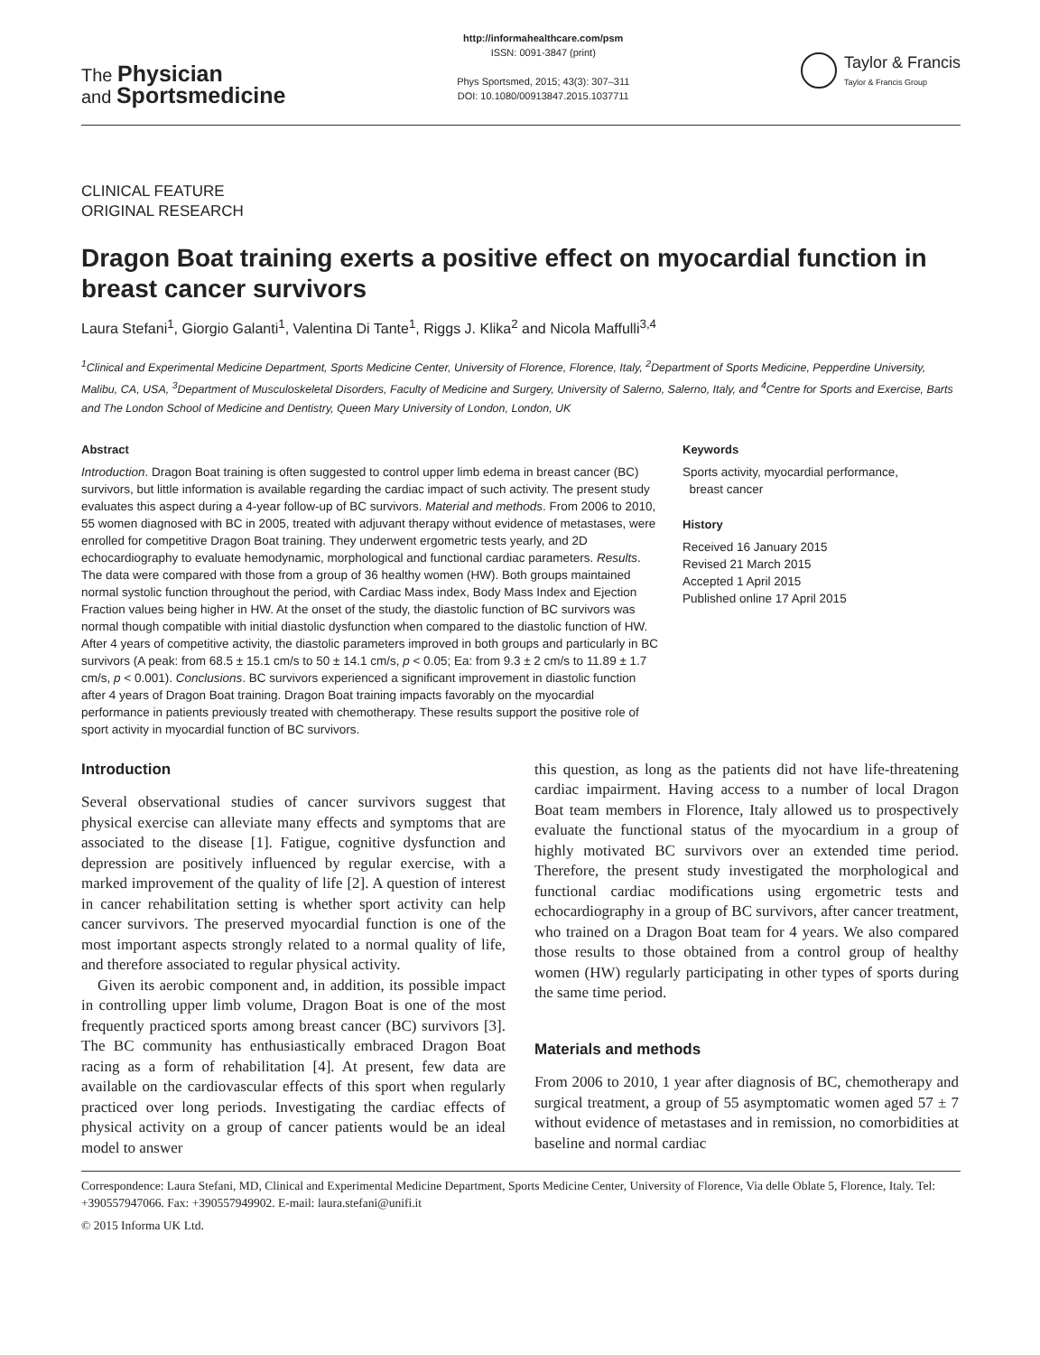The Physician
and Sportsmedicine
http://informahealthcare.com/psm
ISSN: 0091-3847 (print)
Phys Sportsmed, 2015; 43(3): 307–311
DOI: 10.1080/00913847.2015.1037711
Taylor & Francis
Taylor & Francis Group
CLINICAL FEATURE
ORIGINAL RESEARCH
Dragon Boat training exerts a positive effect on myocardial function in breast cancer survivors
Laura Stefani<sup>1</sup>, Giorgio Galanti<sup>1</sup>, Valentina Di Tante<sup>1</sup>, Riggs J. Klika<sup>2</sup> and Nicola Maffulli<sup>3,4</sup>
<sup>1</sup> Clinical and Experimental Medicine Department, Sports Medicine Center, University of Florence, Florence, Italy, <sup>2</sup>Department of Sports Medicine, Pepperdine University, Malibu, CA, USA, <sup>3</sup>Department of Musculoskeletal Disorders, Faculty of Medicine and Surgery, University of Salerno, Salerno, Italy, and <sup>4</sup>Centre for Sports and Exercise, Barts and The London School of Medicine and Dentistry, Queen Mary University of London, London, UK
Abstract
Introduction. Dragon Boat training is often suggested to control upper limb edema in breast cancer (BC) survivors, but little information is available regarding the cardiac impact of such activity. The present study evaluates this aspect during a 4-year follow-up of BC survivors. Material and methods. From 2006 to 2010, 55 women diagnosed with BC in 2005, treated with adjuvant therapy without evidence of metastases, were enrolled for competitive Dragon Boat training. They underwent ergometric tests yearly, and 2D echocardiography to evaluate hemodynamic, morphological and functional cardiac parameters. Results. The data were compared with those from a group of 36 healthy women (HW). Both groups maintained normal systolic function throughout the period, with Cardiac Mass index, Body Mass Index and Ejection Fraction values being higher in HW. At the onset of the study, the diastolic function of BC survivors was normal though compatible with initial diastolic dysfunction when compared to the diastolic function of HW. After 4 years of competitive activity, the diastolic parameters improved in both groups and particularly in BC survivors (A peak: from 68.5 ± 15.1 cm/s to 50 ± 14.1 cm/s, p < 0.05; Ea: from 9.3 ± 2 cm/s to 11.89 ± 1.7 cm/s, p < 0.001). Conclusions. BC survivors experienced a significant improvement in diastolic function after 4 years of Dragon Boat training. Dragon Boat training impacts favorably on the myocardial performance in patients previously treated with chemotherapy. These results support the positive role of sport activity in myocardial function of BC survivors.
Keywords
Sports activity, myocardial performance,
breast cancer
History
Received 16 January 2015
Revised 21 March 2015
Accepted 1 April 2015
Published online 17 April 2015
Introduction
Several observational studies of cancer survivors suggest that physical exercise can alleviate many effects and symptoms that are associated to the disease [1]. Fatigue, cognitive dysfunction and depression are positively influenced by regular exercise, with a marked improvement of the quality of life [2]. A question of interest in cancer rehabilitation setting is whether sport activity can help cancer survivors. The preserved myocardial function is one of the most important aspects strongly related to a normal quality of life, and therefore associated to regular physical activity.
Given its aerobic component and, in addition, its possible impact in controlling upper limb volume, Dragon Boat is one of the most frequently practiced sports among breast cancer (BC) survivors [3]. The BC community has enthusiastically embraced Dragon Boat racing as a form of rehabilitation [4]. At present, few data are available on the cardiovascular effects of this sport when regularly practiced over long periods. Investigating the cardiac effects of physical activity on a group of cancer patients would be an ideal model to answer
this question, as long as the patients did not have life-threatening cardiac impairment. Having access to a number of local Dragon Boat team members in Florence, Italy allowed us to prospectively evaluate the functional status of the myocardium in a group of highly motivated BC survivors over an extended time period. Therefore, the present study investigated the morphological and functional cardiac modifications using ergometric tests and echocardiography in a group of BC survivors, after cancer treatment, who trained on a Dragon Boat team for 4 years. We also compared those results to those obtained from a control group of healthy women (HW) regularly participating in other types of sports during the same time period.
Materials and methods
From 2006 to 2010, 1 year after diagnosis of BC, chemotherapy and surgical treatment, a group of 55 asymptomatic women aged 57 ± 7 without evidence of metastases and in remission, no comorbidities at baseline and normal cardiac
Correspondence: Laura Stefani, MD, Clinical and Experimental Medicine Department, Sports Medicine Center, University of Florence, Via delle Oblate 5, Florence, Italy. Tel: +390557947066. Fax: +390557949902. E-mail: laura.stefani@unifi.it
© 2015 Informa UK Ltd.